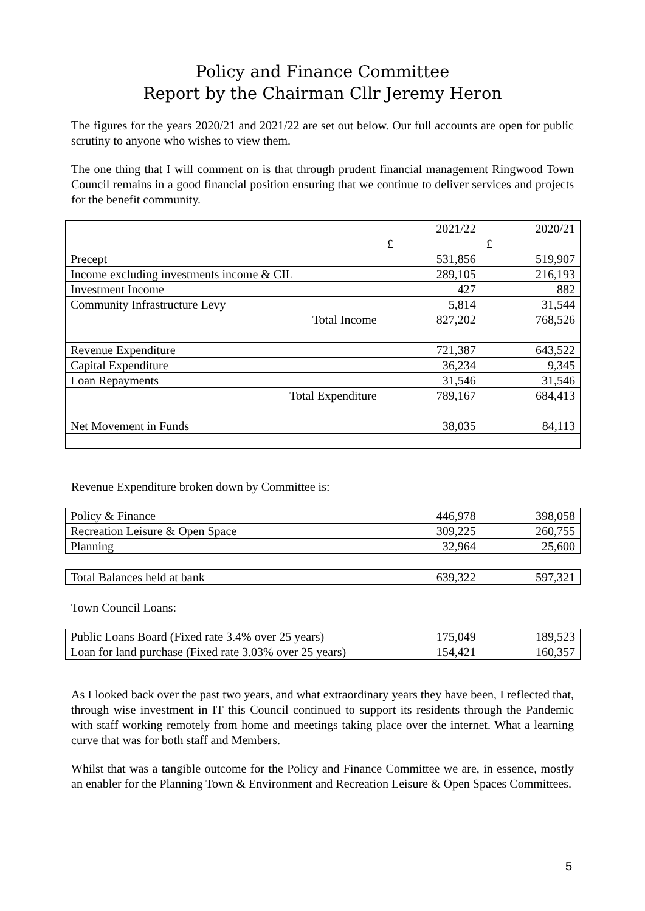Policy and Finance Committee
Report by the Chairman Cllr Jeremy Heron
The figures for the years 2020/21 and 2021/22 are set out below. Our full accounts are open for public scrutiny to anyone who wishes to view them.
The one thing that I will comment on is that through prudent financial management Ringwood Town Council remains in a good financial position ensuring that we continue to deliver services and projects for the benefit community.
| | 2021/22 | 2020/21 |
| | £ | £ |
| Precept | 531,856 | 519,907 |
| Income excluding investments income & CIL | 289,105 | 216,193 |
| Investment Income | 427 | 882 |
| Community Infrastructure Levy | 5,814 | 31,544 |
| Total Income | 827,202 | 768,526 |
| Revenue Expenditure | 721,387 | 643,522 |
| Capital Expenditure | 36,234 | 9,345 |
| Loan Repayments | 31,546 | 31,546 |
| Total Expenditure | 789,167 | 684,413 |
| Net Movement in Funds | 38,035 | 84,113 |
Revenue Expenditure broken down by Committee is:
| Policy & Finance | 446,978 | 398,058 |
| Recreation Leisure & Open Space | 309,225 | 260,755 |
| Planning | 32,964 | 25,600 |
| Total Balances held at bank | 639,322 | 597,321 |
Town Council Loans:
| Public Loans Board (Fixed rate 3.4% over 25 years) | 175,049 | 189,523 |
| Loan for land purchase (Fixed rate 3.03% over 25 years) | 154,421 | 160,357 |
As I looked back over the past two years, and what extraordinary years they have been, I reflected that, through wise investment in IT this Council continued to support its residents through the Pandemic with staff working remotely from home and meetings taking place over the internet. What a learning curve that was for both staff and Members.
Whilst that was a tangible outcome for the Policy and Finance Committee we are, in essence, mostly an enabler for the Planning Town & Environment and Recreation Leisure & Open Spaces Committees.
5